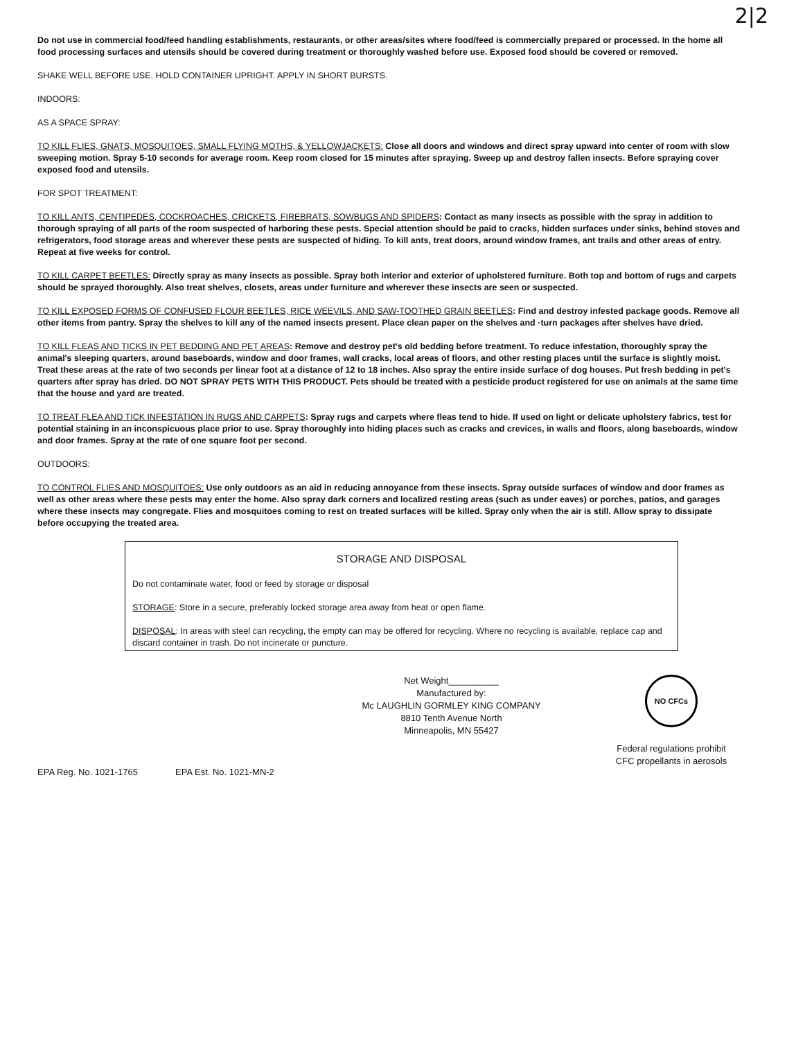2|2
Do not use in commercial food/feed handling establishments, restaurants, or other areas/sites where food/feed is commercially prepared or processed. In the home all food processing surfaces and utensils should be covered during treatment or thoroughly washed before use. Exposed food should be covered or removed.
SHAKE WELL BEFORE USE. HOLD CONTAINER UPRIGHT. APPLY IN SHORT BURSTS.
INDOORS:
AS A SPACE SPRAY:
TO KILL FLIES, GNATS, MOSQUITOES, SMALL FLYING MOTHS, & YELLOWJACKETS: Close all doors and windows and direct spray upward into center of room with slow sweeping motion. Spray 5-10 seconds for average room. Keep room closed for 15 minutes after spraying. Sweep up and destroy fallen insects. Before spraying cover exposed food and utensils.
FOR SPOT TREATMENT:
TO KILL ANTS, CENTIPEDES, COCKROACHES, CRICKETS, FIREBRATS, SOWBUGS AND SPIDERS: Contact as many insects as possible with the spray in addition to thorough spraying of all parts of the room suspected of harboring these pests. Special attention should be paid to cracks, hidden surfaces under sinks, behind stoves and refrigerators, food storage areas and wherever these pests are suspected of hiding. To kill ants, treat doors, around window frames, ant trails and other areas of entry. Repeat at five weeks for control.
TO KILL CARPET BEETLES: Directly spray as many insects as possible. Spray both interior and exterior of upholstered furniture. Both top and bottom of rugs and carpets should be sprayed thoroughly. Also treat shelves, closets, areas under furniture and wherever these insects are seen or suspected.
TO KILL EXPOSED FORMS OF CONFUSED FLOUR BEETLES, RICE WEEVILS, AND SAW-TOOTHED GRAIN BEETLES: Find and destroy infested package goods. Remove all other items from pantry. Spray the shelves to kill any of the named insects present. Place clean paper on the shelves and ·turn packages after shelves have dried.
TO KILL FLEAS AND TICKS IN PET BEDDING AND PET AREAS: Remove and destroy pet's old bedding before treatment. To reduce infestation, thoroughly spray the animal's sleeping quarters, around baseboards, window and door frames, wall cracks, local areas of floors, and other resting places until the surface is slightly moist. Treat these areas at the rate of two seconds per linear foot at a distance of 12 to 18 inches. Also spray the entire inside surface of dog houses. Put fresh bedding in pet's quarters after spray has dried. DO NOT SPRAY PETS WITH THIS PRODUCT. Pets should be treated with a pesticide product registered for use on animals at the same time that the house and yard are treated.
TO TREAT FLEA AND TICK INFESTATION IN RUGS AND CARPETS: Spray rugs and carpets where fleas tend to hide. If used on light or delicate upholstery fabrics, test for potential staining in an inconspicuous place prior to use. Spray thoroughly into hiding places such as cracks and crevices, in walls and floors, along baseboards, window and door frames. Spray at the rate of one square foot per second.
OUTDOORS:
TO CONTROL FLIES AND MOSQUITOES: Use only outdoors as an aid in reducing annoyance from these insects. Spray outside surfaces of window and door frames as well as other areas where these pests may enter the home. Also spray dark corners and localized resting areas (such as under eaves) or porches, patios, and garages where these insects may congregate. Flies and mosquitoes coming to rest on treated surfaces will be killed. Spray only when the air is still. Allow spray to dissipate before occupying the treated area.
STORAGE AND DISPOSAL
Do not contaminate water, food or feed by storage or disposal
STORAGE: Store in a secure, preferably locked storage area away from heat or open flame.
DISPOSAL: In areas with steel can recycling, the empty can may be offered for recycling. Where no recycling is available, replace cap and discard container in trash. Do not incinerate or puncture.
Net Weight__________
Manufactured by:
Mc LAUGHLIN GORMLEY KING COMPANY
8810 Tenth Avenue North
Minneapolis, MN 55427
NO CFCs
Federal regulations prohibit
CFC propellants in aerosols
EPA Reg. No. 1021-1765 EPA Est. No. 1021-MN-2